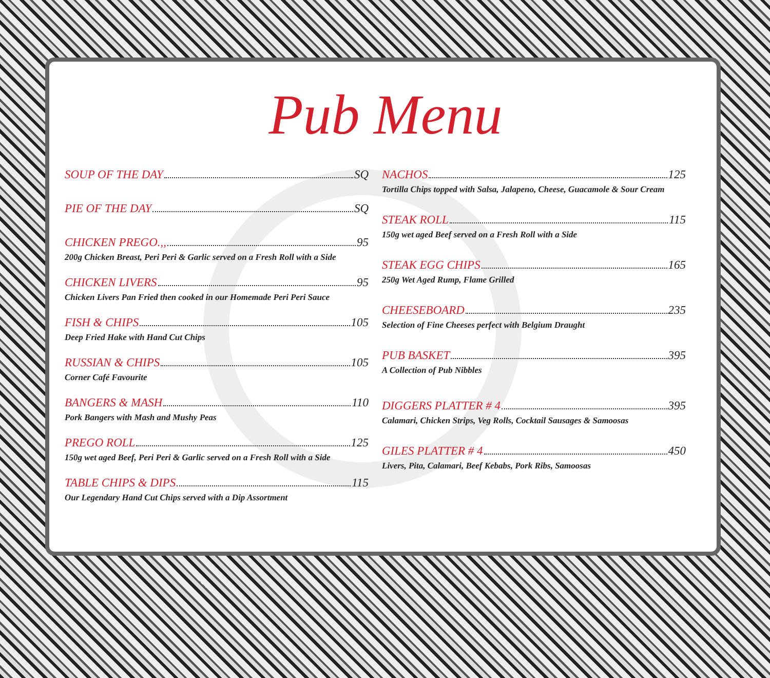Pub Menu
SOUP OF THE DAY SQ
PIE OF THE DAY SQ
CHICKEN PREGO.,, 95
200g Chicken Breast, Peri Peri & Garlic served on a Fresh Roll with a Side
CHICKEN LIVERS 95
Chicken Livers Pan Fried then cooked in our Homemade Peri Peri Sauce
FISH & CHIPS 105
Deep Fried Hake with Hand Cut Chips
RUSSIAN & CHIPS 105
Corner Café Favourite
BANGERS & MASH 110
Pork Bangers with Mash and Mushy Peas
PREGO ROLL 125
150g wet aged Beef, Peri Peri & Garlic served on a Fresh Roll with a Side
TABLE CHIPS & DIPS 115
Our Legendary Hand Cut Chips served with a Dip Assortment
NACHOS 125
Tortilla Chips topped with Salsa, Jalapeno, Cheese, Guacamole & Sour Cream
STEAK ROLL 115
150g wet aged Beef served on a Fresh Roll with a Side
STEAK EGG CHIPS 165
250g Wet Aged Rump, Flame Grilled
CHEESEBOARD 235
Selection of Fine Cheeses perfect with Belgium Draught
PUB BASKET 395
A Collection of Pub Nibbles
DIGGERS PLATTER # 4 395
Calamari, Chicken Strips, Veg Rolls, Cocktail Sausages & Samoosas
GILES PLATTER # 4 450
Livers, Pita, Calamari, Beef Kebabs, Pork Ribs, Samoosas